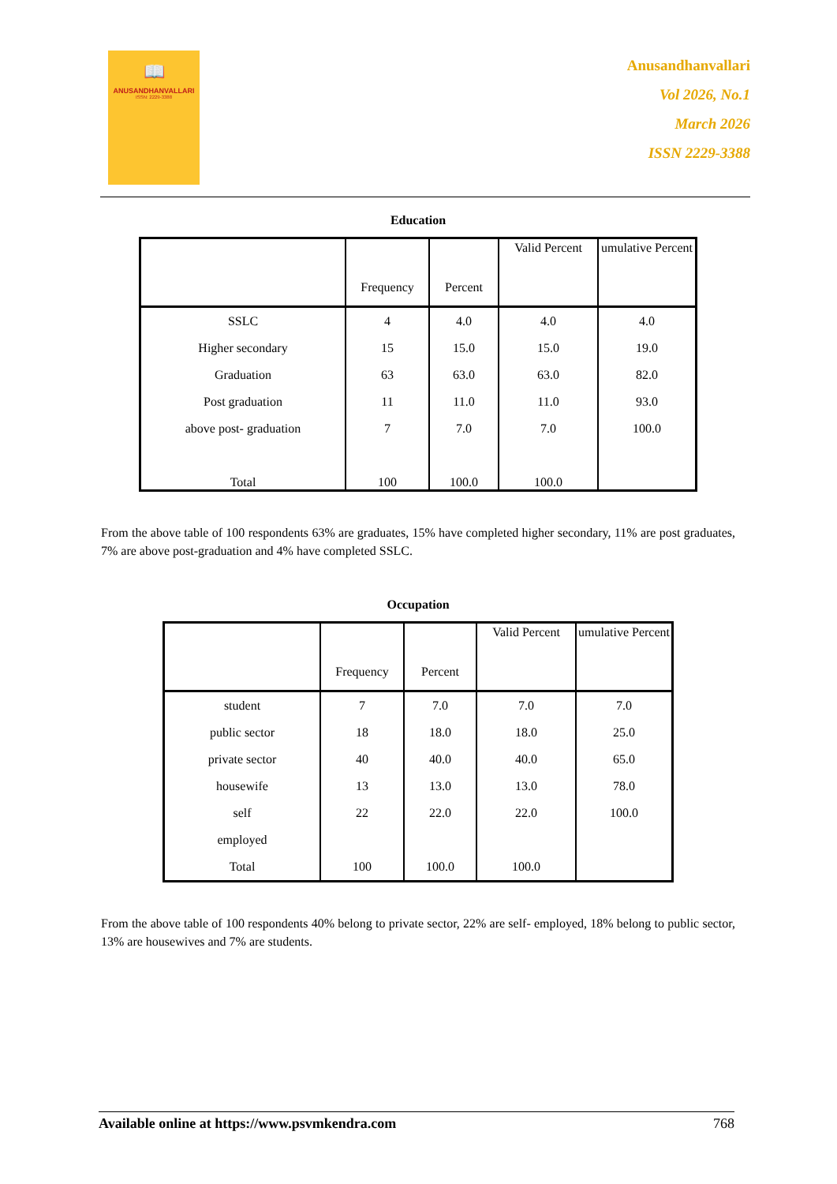📖
ANUSANDHANVALLARI
ISSN: 2229-3388
Anusandhanvallari
Vol 2026, No.1
March 2026
ISSN 2229-3388
Education
| | Frequency | Percent | Valid Percent | umulative Percent |
| --- | --- | --- | --- | --- |
| SSLC | 4 | 4.0 | 4.0 | 4.0 |
| Higher secondary | 15 | 15.0 | 15.0 | 19.0 |
| Graduation | 63 | 63.0 | 63.0 | 82.0 |
| Post graduation | 11 | 11.0 | 11.0 | 93.0 |
| above post- graduation | 7 | 7.0 | 7.0 | 100.0 |
| Total | 100 | 100.0 | 100.0 | |
From the above table of 100 respondents 63% are graduates, 15% have completed higher secondary, 11% are post graduates, 7% are above post-graduation and 4% have completed SSLC.
Occupation
| | Frequency | Percent | Valid Percent | umulative Percent |
| --- | --- | --- | --- | --- |
| student | 7 | 7.0 | 7.0 | 7.0 |
| public sector | 18 | 18.0 | 18.0 | 25.0 |
| private sector | 40 | 40.0 | 40.0 | 65.0 |
| housewife | 13 | 13.0 | 13.0 | 78.0 |
| self | 22 | 22.0 | 22.0 | 100.0 |
| employed | | | | |
| Total | 100 | 100.0 | 100.0 | |
From the above table of 100 respondents 40% belong to private sector, 22% are self- employed, 18% belong to public sector, 13% are housewives and 7% are students.
Available online at https://www.psvmkendra.com 768